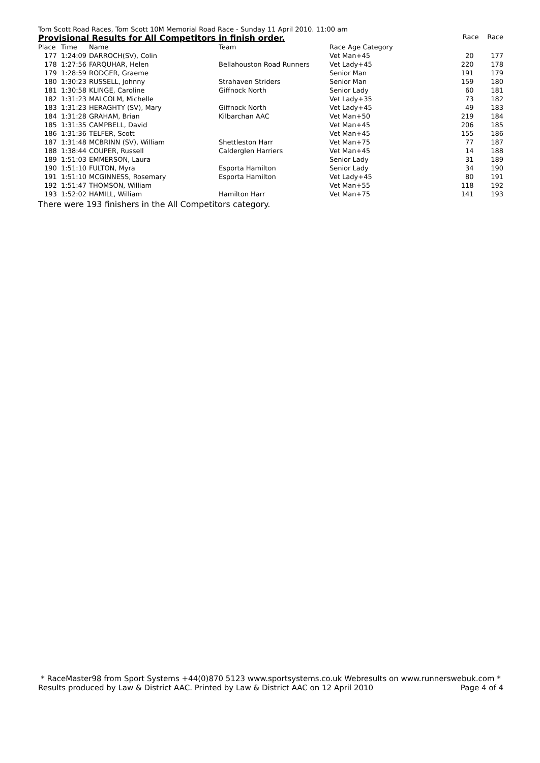Tom Scott Road Races, Tom Scott 10M Memorial Road Race - Sunday 11 April 2010. 11:00 am
Provisional Results for All Competitors in finish order. Race Race
| Place | Time | Name | Team | Race Age Category | | |
| --- | --- | --- | --- | --- | --- | --- |
| 177 | 1:24:09 | DARROCH(SV), Colin | | Vet Man+45 | 20 | 177 |
| 178 | 1:27:56 | FARQUHAR, Helen | Bellahouston Road Runners | Vet Lady+45 | 220 | 178 |
| 179 | 1:28:59 | RODGER, Graeme | | Senior Man | 191 | 179 |
| 180 | 1:30:23 | RUSSELL, Johnny | Strahaven Striders | Senior Man | 159 | 180 |
| 181 | 1:30:58 | KLINGE, Caroline | Giffnock North | Senior Lady | 60 | 181 |
| 182 | 1:31:23 | MALCOLM, Michelle | | Vet Lady+35 | 73 | 182 |
| 183 | 1:31:23 | HERAGHTY (SV), Mary | Giffnock North | Vet Lady+45 | 49 | 183 |
| 184 | 1:31:28 | GRAHAM, Brian | Kilbarchan AAC | Vet Man+50 | 219 | 184 |
| 185 | 1:31:35 | CAMPBELL, David | | Vet Man+45 | 206 | 185 |
| 186 | 1:31:36 | TELFER, Scott | | Vet Man+45 | 155 | 186 |
| 187 | 1:31:48 | MCBRINN (SV), William | Shettleston Harr | Vet Man+75 | 77 | 187 |
| 188 | 1:38:44 | COUPER, Russell | Calderglen Harriers | Vet Man+45 | 14 | 188 |
| 189 | 1:51:03 | EMMERSON, Laura | | Senior Lady | 31 | 189 |
| 190 | 1:51:10 | FULTON, Myra | Esporta Hamilton | Senior Lady | 34 | 190 |
| 191 | 1:51:10 | MCGINNESS, Rosemary | Esporta Hamilton | Vet Lady+45 | 80 | 191 |
| 192 | 1:51:47 | THOMSON, William | | Vet Man+55 | 118 | 192 |
| 193 | 1:52:02 | HAMILL, William | Hamilton Harr | Vet Man+75 | 141 | 193 |
There were 193 finishers in the All Competitors category.
* RaceMaster98 from Sport Systems +44(0)870 5123 www.sportsystems.co.uk Webresults on www.runnerswebuk.com *
Results produced by Law & District AAC. Printed by Law & District AAC on 12 April 2010 Page 4 of 4